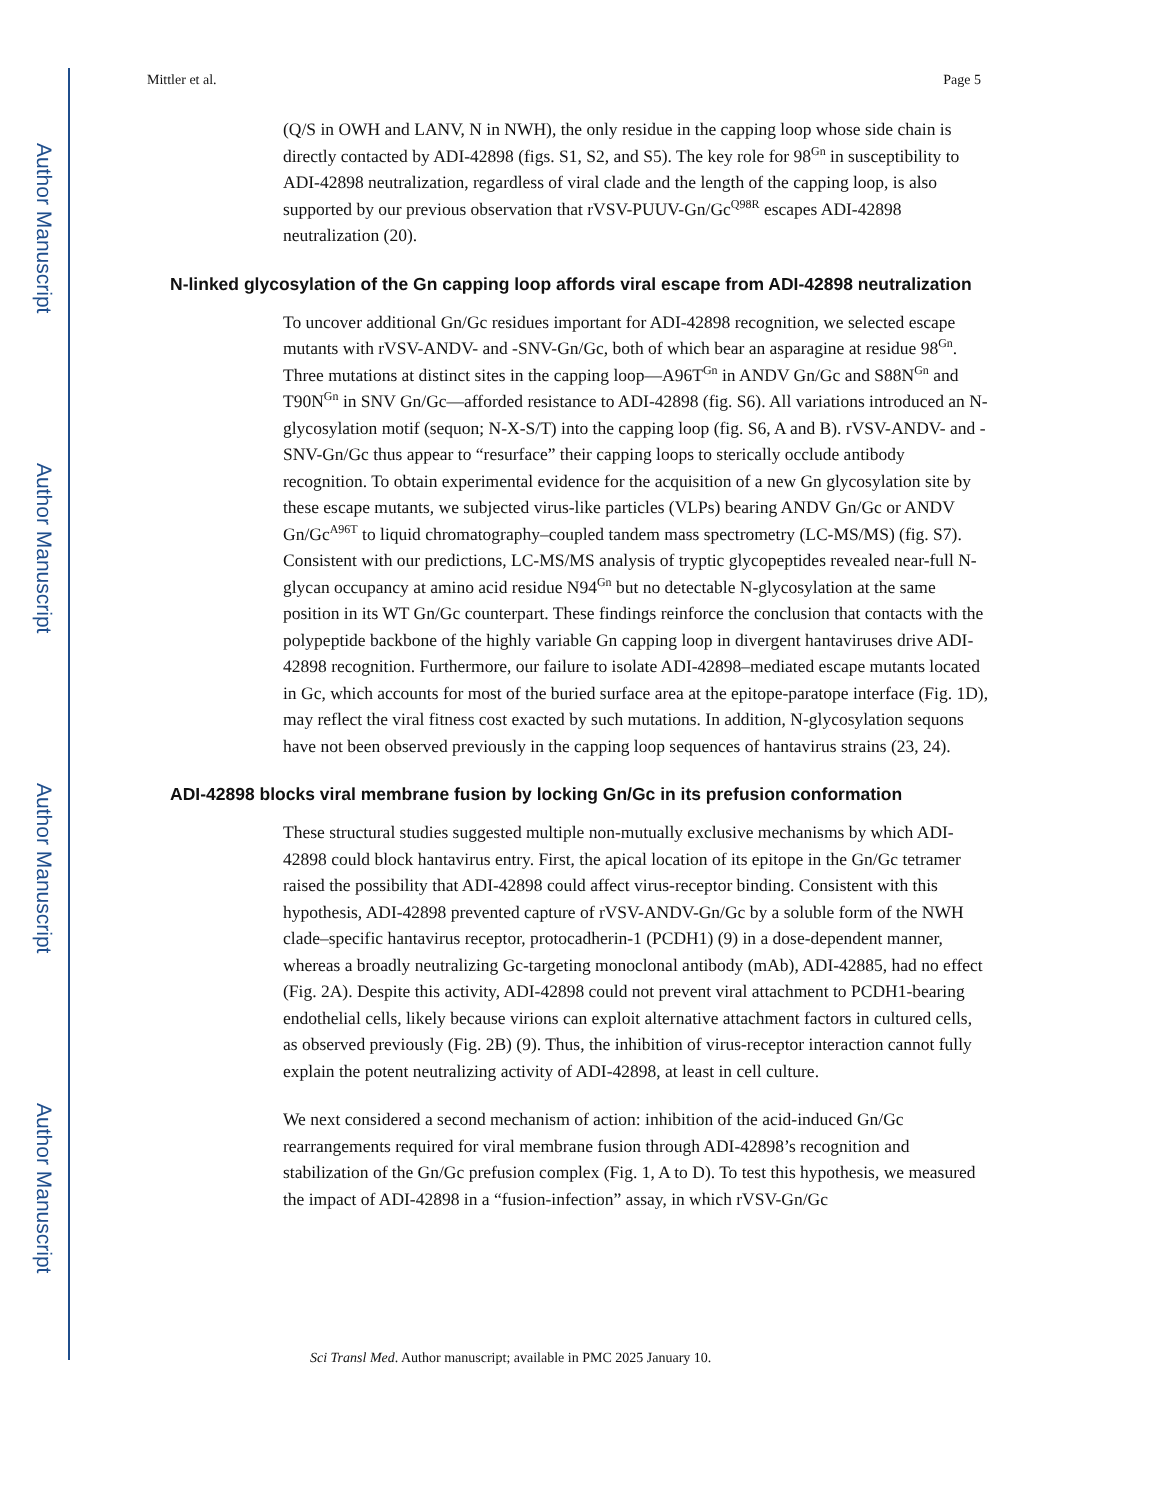Author Manuscript
Author Manuscript
Author Manuscript
Author Manuscript
Mittler et al. Page 5
(Q/S in OWH and LANV, N in NWH), the only residue in the capping loop whose side chain is directly contacted by ADI-42898 (figs. S1, S2, and S5). The key role for 98<sup>Gn</sup> in susceptibility to ADI-42898 neutralization, regardless of viral clade and the length of the capping loop, is also supported by our previous observation that rVSV-PUUV-Gn/Gc<sup>Q98R</sup> escapes ADI-42898 neutralization (20).
N-linked glycosylation of the Gn capping loop affords viral escape from ADI-42898 neutralization
To uncover additional Gn/Gc residues important for ADI-42898 recognition, we selected escape mutants with rVSV-ANDV- and -SNV-Gn/Gc, both of which bear an asparagine at residue 98<sup>Gn</sup>. Three mutations at distinct sites in the capping loop—A96T<sup>Gn</sup> in ANDV Gn/Gc and S88N<sup>Gn</sup> and T90N<sup>Gn</sup> in SNV Gn/Gc—afforded resistance to ADI-42898 (fig. S6). All variations introduced an N-glycosylation motif (sequon; N-X-S/T) into the capping loop (fig. S6, A and B). rVSV-ANDV- and -SNV-Gn/Gc thus appear to “resurface” their capping loops to sterically occlude antibody recognition. To obtain experimental evidence for the acquisition of a new Gn glycosylation site by these escape mutants, we subjected virus-like particles (VLPs) bearing ANDV Gn/Gc or ANDV Gn/Gc<sup>A96T</sup> to liquid chromatography–coupled tandem mass spectrometry (LC-MS/MS) (fig. S7). Consistent with our predictions, LC-MS/MS analysis of tryptic glycopeptides revealed near-full N-glycan occupancy at amino acid residue N94<sup>Gn</sup> but no detectable N-glycosylation at the same position in its WT Gn/Gc counterpart. These findings reinforce the conclusion that contacts with the polypeptide backbone of the highly variable Gn capping loop in divergent hantaviruses drive ADI-42898 recognition. Furthermore, our failure to isolate ADI-42898–mediated escape mutants located in Gc, which accounts for most of the buried surface area at the epitope-paratope interface (Fig. 1D), may reflect the viral fitness cost exacted by such mutations. In addition, N-glycosylation sequons have not been observed previously in the capping loop sequences of hantavirus strains (23, 24).
ADI-42898 blocks viral membrane fusion by locking Gn/Gc in its prefusion conformation
These structural studies suggested multiple non-mutually exclusive mechanisms by which ADI-42898 could block hantavirus entry. First, the apical location of its epitope in the Gn/Gc tetramer raised the possibility that ADI-42898 could affect virus-receptor binding. Consistent with this hypothesis, ADI-42898 prevented capture of rVSV-ANDV-Gn/Gc by a soluble form of the NWH clade–specific hantavirus receptor, protocadherin-1 (PCDH1) (9) in a dose-dependent manner, whereas a broadly neutralizing Gc-targeting monoclonal antibody (mAb), ADI-42885, had no effect (Fig. 2A). Despite this activity, ADI-42898 could not prevent viral attachment to PCDH1-bearing endothelial cells, likely because virions can exploit alternative attachment factors in cultured cells, as observed previously (Fig. 2B) (9). Thus, the inhibition of virus-receptor interaction cannot fully explain the potent neutralizing activity of ADI-42898, at least in cell culture.
We next considered a second mechanism of action: inhibition of the acid-induced Gn/Gc rearrangements required for viral membrane fusion through ADI-42898’s recognition and stabilization of the Gn/Gc prefusion complex (Fig. 1, A to D). To test this hypothesis, we measured the impact of ADI-42898 in a “fusion-infection” assay, in which rVSV-Gn/Gc
Sci Transl Med. Author manuscript; available in PMC 2025 January 10.